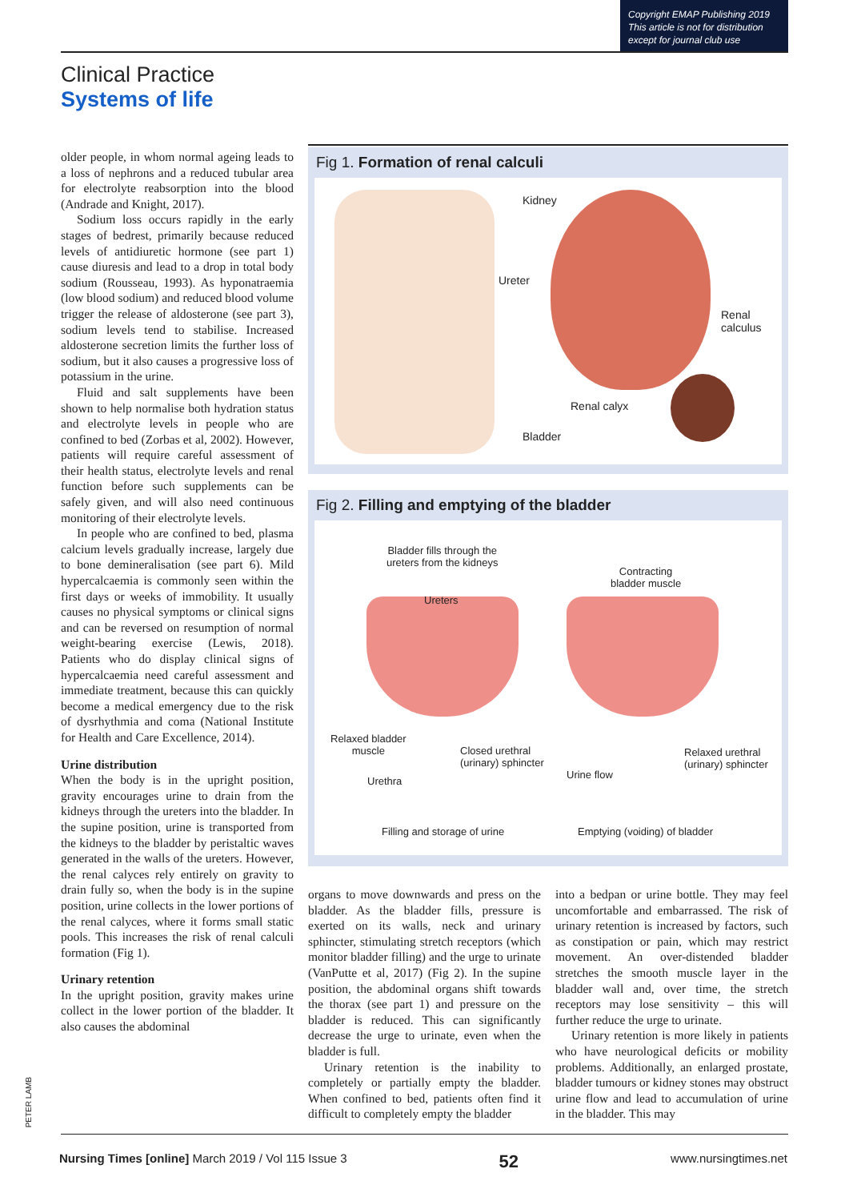Copyright EMAP Publishing 2019
This article is not for distribution
except for journal club use
Clinical Practice
Systems of life
older people, in whom normal ageing leads to a loss of nephrons and a reduced tubular area for electrolyte reabsorption into the blood (Andrade and Knight, 2017).
Sodium loss occurs rapidly in the early stages of bedrest, primarily because reduced levels of antidiuretic hormone (see part 1) cause diuresis and lead to a drop in total body sodium (Rousseau, 1993). As hyponatraemia (low blood sodium) and reduced blood volume trigger the release of aldosterone (see part 3), sodium levels tend to stabilise. Increased aldosterone secretion limits the further loss of sodium, but it also causes a progressive loss of potassium in the urine.
Fluid and salt supplements have been shown to help normalise both hydration status and electrolyte levels in people who are confined to bed (Zorbas et al, 2002). However, patients will require careful assessment of their health status, electrolyte levels and renal function before such supplements can be safely given, and will also need continuous monitoring of their electrolyte levels.
In people who are confined to bed, plasma calcium levels gradually increase, largely due to bone demineralisation (see part 6). Mild hypercalcaemia is commonly seen within the first days or weeks of immobility. It usually causes no physical symptoms or clinical signs and can be reversed on resumption of normal weight-bearing exercise (Lewis, 2018). Patients who do display clinical signs of hypercalcaemia need careful assessment and immediate treatment, because this can quickly become a medical emergency due to the risk of dysrhythmia and coma (National Institute for Health and Care Excellence, 2014).
Urine distribution
When the body is in the upright position, gravity encourages urine to drain from the kidneys through the ureters into the bladder. In the supine position, urine is transported from the kidneys to the bladder by peristaltic waves generated in the walls of the ureters. However, the renal calyces rely entirely on gravity to drain fully so, when the body is in the supine position, urine collects in the lower portions of the renal calyces, where it forms small static pools. This increases the risk of renal calculi formation (Fig 1).
Urinary retention
In the upright position, gravity makes urine collect in the lower portion of the bladder. It also causes the abdominal
PETER LAMB
Fig 1. Formation of renal calculi
Kidney
Ureter
Renal
calculus
Renal calyx
Bladder
Fig 2. Filling and emptying of the bladder
Bladder fills through the
ureters from the kidneys
Ureters
Contracting
bladder muscle
Relaxed bladder
muscle Closed urethral
(urinary) sphincter
Urethra
Urine flow
Relaxed urethral
(urinary) sphincter
Filling and storage of urine Emptying (voiding) of bladder
organs to move downwards and press on the bladder. As the bladder fills, pressure is exerted on its walls, neck and urinary sphincter, stimulating stretch receptors (which monitor bladder filling) and the urge to urinate (VanPutte et al, 2017) (Fig 2). In the supine position, the abdominal organs shift towards the thorax (see part 1) and pressure on the bladder is reduced. This can significantly decrease the urge to urinate, even when the bladder is full.
Urinary retention is the inability to completely or partially empty the bladder. When confined to bed, patients often find it difficult to completely empty the bladder
into a bedpan or urine bottle. They may feel uncomfortable and embarrassed. The risk of urinary retention is increased by factors, such as constipation or pain, which may restrict movement. An over-distended bladder stretches the smooth muscle layer in the bladder wall and, over time, the stretch receptors may lose sensitivity – this will further reduce the urge to urinate.
Urinary retention is more likely in patients who have neurological deficits or mobility problems. Additionally, an enlarged prostate, bladder tumours or kidney stones may obstruct urine flow and lead to accumulation of urine in the bladder. This may
Nursing Times [online] March 2019 / Vol 115 Issue 3 52 www.nursingtimes.net